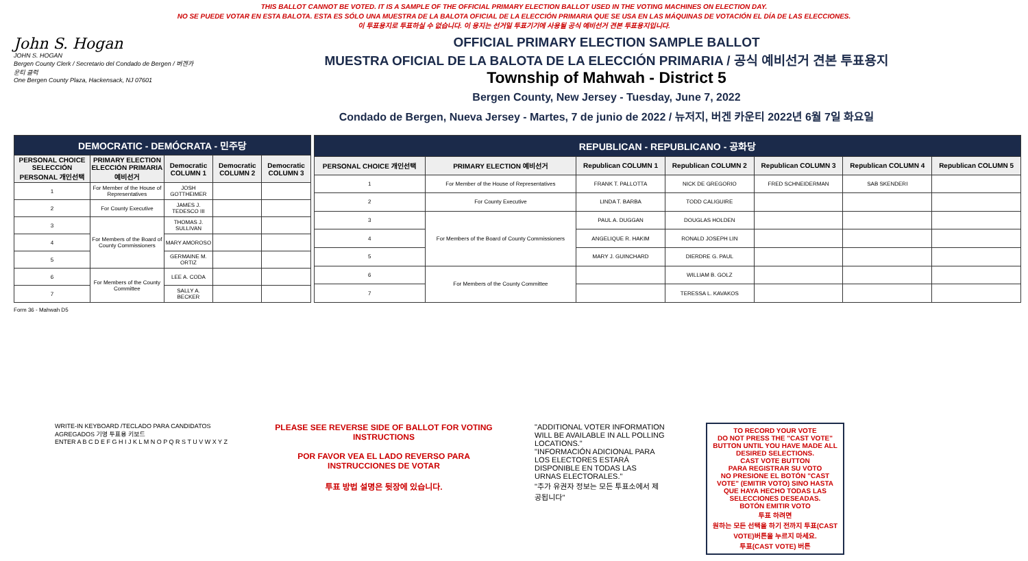THIS BALLOT CANNOT BE VOTED. IT IS A SAMPLE OF THE OFFICIAL PRIMARY ELECTION BALLOT USED IN THE VOTING MACHINES ON ELECTION DAY.
NO SE PUEDE VOTAR EN ESTA BALOTA. ESTA ES SÓLO UNA MUESTRA DE LA BALOTA OFICIAL DE LA ELECCIÓN PRIMARIA QUE SE USA EN LAS MÁQUINAS DE VOTACIÓN EL DÍA DE LAS ELECCIONES.
이 투표용지로 투표하실 수 없습니다. 이 용지는 선거일 투표기기에 사용될 공식 예비선거 견본 투표용지입니다.
John S. Hogan
JOHN S. HOGAN
Bergen County Clerk / Secretario del Condado de Bergen / 버겐카운티 클럭
One Bergen County Plaza, Hackensack, NJ 07601
OFFICIAL PRIMARY ELECTION SAMPLE BALLOT
MUESTRA OFICIAL DE LA BALOTA DE LA ELECCIÓN PRIMARIA / 공식 예비선거 견본 투표용지
Township of Mahwah - District 5
Bergen County, New Jersey - Tuesday, June 7, 2022
Condado de Bergen, Nueva Jersey - Martes, 7 de junio de 2022 / 뉴저지, 버겐 카운티 2022년 6월 7일 화요일
| DEMOCRATIC - DEMÓCRATA - 민주당 | | | | |
| PERSONAL CHOICE SELECCIÓN PERSONAL 개인선택 | PRIMARY ELECTION ELECCIÓN PRIMARIA 예비선거 | Democratic COLUMN 1 | Democratic COLUMN 2 | Democratic COLUMN 3 |
| 1 | For Member of the House of Representatives | JOSH GOTTHEIMER | | |
| 2 | For County Executive | JAMES J. TEDESCO III | | |
| 3 | For Members of the Board of County Commissioners | THOMAS J. SULLIVAN | | |
| 4 | | MARY AMOROSO | | |
| 5 | | GERMAINE M. ORTIZ | | |
| 6 | For Members of the County Committee | LEE A. CODA | | |
| 7 | | SALLY A. BECKER | | |
| REPUBLICAN - REPUBLICANO - 공화당 | | | | | | |
| PERSONAL CHOICE 개인선택 | PRIMARY ELECTION 예비선거 | Republican COLUMN 1 | Republican COLUMN 2 | Republican COLUMN 3 | Republican COLUMN 4 | Republican COLUMN 5 |
| 1 | For Member of the House of Representatives | FRANK T. PALLOTTA | NICK DE GREGORIO | FRED SCHNEIDERMAN | SAB SKENDERI | |
| 2 | For County Executive | LINDA T. BARBA | TODD CALIGUIRE | | | |
| 3 | For Members of the Board of County Commissioners | PAUL A. DUGGAN | DOUGLAS HOLDEN | | | |
| 4 | | ANGELIQUE R. HAKIM | RONALD JOSEPH LIN | | | |
| 5 | | MARY J. GUINCHARD | DIERDRE G. PAUL | | | |
| 6 | For Members of the County Committee | | WILLIAM B. GOLZ | | | |
| 7 | | | TERESSA L. KAVAKOS | | | |
Form 36 - Mahwah D5
WRITE-IN KEYBOARD /TECLADO PARA CANDIDATOS AGREGADOS 기명 투표용 키보드
ENTER A B C D E F G H I J K L M N O P Q R S T U V W X Y Z
PLEASE SEE REVERSE SIDE OF BALLOT FOR VOTING INSTRUCTIONS
POR FAVOR VEA EL LADO REVERSO PARA INSTRUCCIONES DE VOTAR
투표 방법 설명은 뒷장에 있습니다.
"ADDITIONAL VOTER INFORMATION WILL BE AVAILABLE IN ALL POLLING LOCATIONS."
"INFORMACIÓN ADICIONAL PARA LOS ELECTORES ESTARÁ DISPONIBLE EN TODAS LAS URNAS ELECTORALES."
"추가 유권자 정보는 모든 투표소에서 제공됩니다"
TO RECORD YOUR VOTE
DO NOT PRESS THE "CAST VOTE" BUTTON UNTIL YOU HAVE MADE ALL DESIRED SELECTIONS.
CAST VOTE BUTTON
PARA REGISTRAR SU VOTO
NO PRESIONE EL BOTÓN "CAST VOTE" (EMITIR VOTO) SINO HASTA QUE HAYA HECHO TODAS LAS SELECCIONES DESEADAS.
BOTÓN EMITIR VOTO
투표 하려면
원하는 모든 선택을 하기 전까지 투표(CAST VOTE)버튼을 누르지 마세요.
투표(CAST VOTE) 버튼